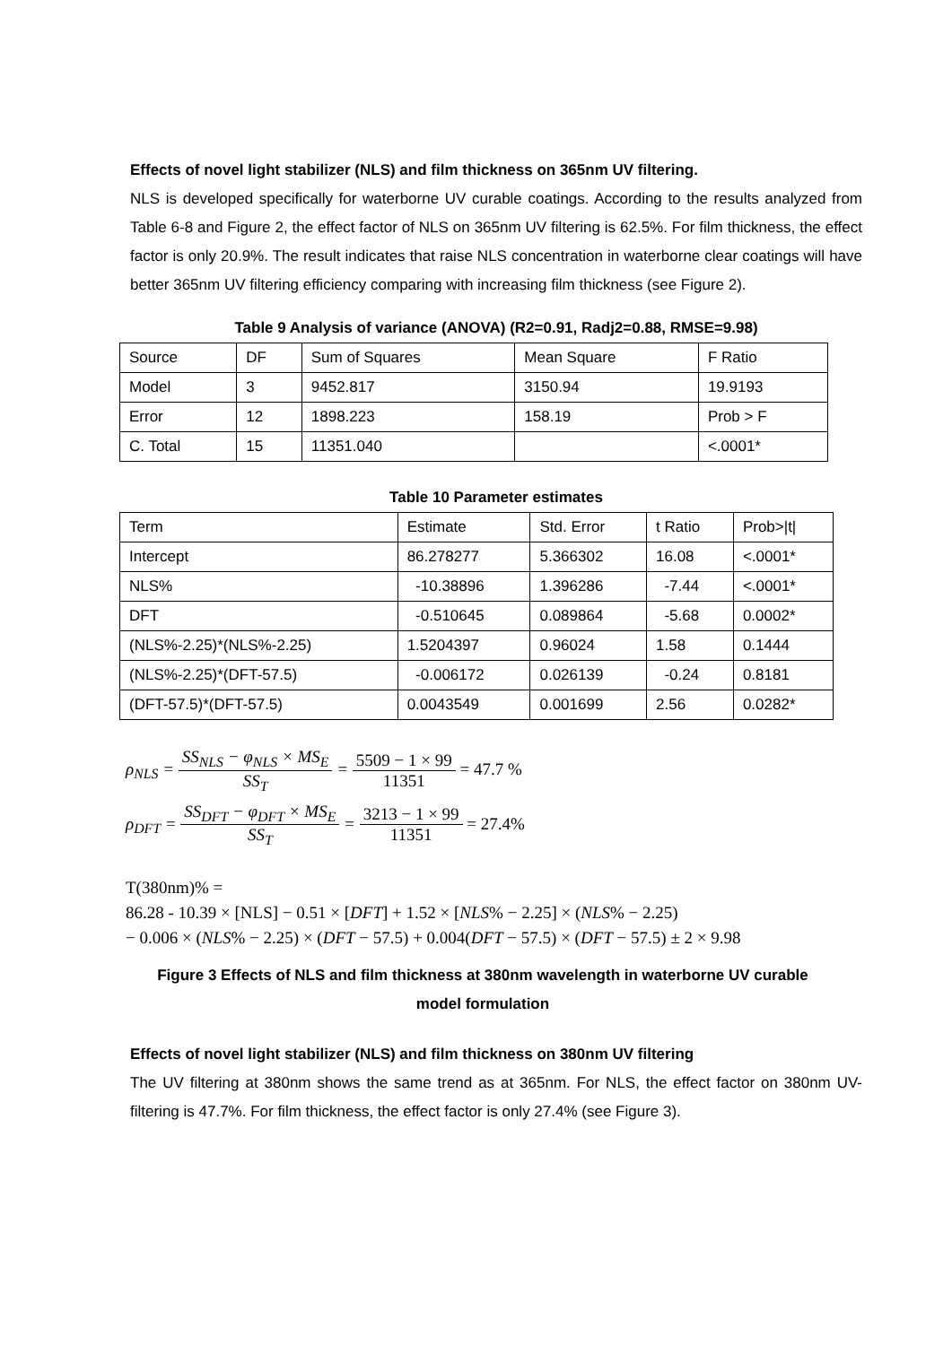Effects of novel light stabilizer (NLS) and film thickness on 365nm UV filtering.
NLS is developed specifically for waterborne UV curable coatings. According to the results analyzed from Table 6-8 and Figure 2, the effect factor of NLS on 365nm UV filtering is 62.5%. For film thickness, the effect factor is only 20.9%. The result indicates that raise NLS concentration in waterborne clear coatings will have better 365nm UV filtering efficiency comparing with increasing film thickness (see Figure 2).
Table 9 Analysis of variance (ANOVA) (R2=0.91, Radj2=0.88, RMSE=9.98)
| Source | DF | Sum of Squares | Mean Square | F Ratio |
| Model | 3 | 9452.817 | 3150.94 | 19.9193 |
| Error | 12 | 1898.223 | 158.19 | Prob > F |
| C. Total | 15 | 11351.040 | | <.0001* |
Table 10 Parameter estimates
| Term | Estimate | Std. Error | t Ratio | Prob>/t/ |
| Intercept | 86.278277 | 5.366302 | 16.08 | <.0001* |
| NLS% | -10.38896 | 1.396286 | -7.44 | <.0001* |
| DFT | -0.510645 | 0.089864 | -5.68 | 0.0002* |
| (NLS%-2.25)*(NLS%-2.25) | 1.5204397 | 0.96024 | 1.58 | 0.1444 |
| (NLS%-2.25)*(DFT-57.5) | -0.006172 | 0.026139 | -0.24 | 0.8181 |
| (DFT-57.5)*(DFT-57.5) | 0.0043549 | 0.001699 | 2.56 | 0.0282* |
ρ<sub>NLS</sub> = SS<sub>NLS</sub> − φ<sub>NLS</sub> × MS<sub>E</sub> SS<sub>T</sub> = 5509 − 1 × 99 11351 = 47.7 %
ρ<sub>DFT</sub> = SS<sub>DFT</sub> − φ<sub>DFT</sub> × MS<sub>E</sub> SS<sub>T</sub> = 3213 − 1 × 99 11351 = 27.4%
T(380nm)% =
86.28 - 10.39 × [NLS] − 0.51 × [DFT] + 1.52 × [NLS% − 2.25] × (NLS% − 2.25)
− 0.006 × (NLS% − 2.25) × (DFT − 57.5) + 0.004(DFT − 57.5) × (DFT − 57.5) ± 2 × 9.98
Figure 3 Effects of NLS and film thickness at 380nm wavelength in waterborne UV curable
model formulation
Effects of novel light stabilizer (NLS) and film thickness on 380nm UV filtering
The UV filtering at 380nm shows the same trend as at 365nm. For NLS, the effect factor on 380nm UV-filtering is 47.7%. For film thickness, the effect factor is only 27.4% (see Figure 3).